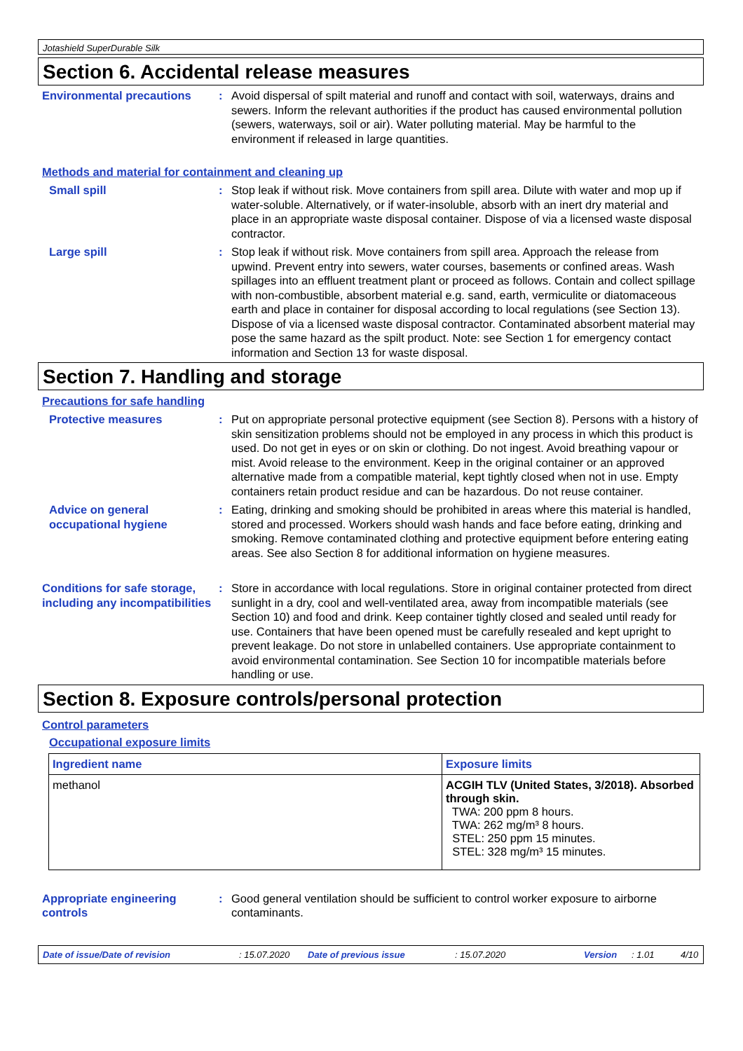Jotashield SuperDurable Silk
Section 6. Accidental release measures
Environmental precautions : Avoid dispersal of spilt material and runoff and contact with soil, waterways, drains and sewers. Inform the relevant authorities if the product has caused environmental pollution (sewers, waterways, soil or air). Water polluting material. May be harmful to the environment if released in large quantities.
Methods and material for containment and cleaning up
Small spill : Stop leak if without risk. Move containers from spill area. Dilute with water and mop up if water-soluble. Alternatively, or if water-insoluble, absorb with an inert dry material and place in an appropriate waste disposal container. Dispose of via a licensed waste disposal contractor.
Large spill : Stop leak if without risk. Move containers from spill area. Approach the release from upwind. Prevent entry into sewers, water courses, basements or confined areas. Wash spillages into an effluent treatment plant or proceed as follows. Contain and collect spillage with non-combustible, absorbent material e.g. sand, earth, vermiculite or diatomaceous earth and place in container for disposal according to local regulations (see Section 13). Dispose of via a licensed waste disposal contractor. Contaminated absorbent material may pose the same hazard as the spilt product. Note: see Section 1 for emergency contact information and Section 13 for waste disposal.
Section 7. Handling and storage
Precautions for safe handling
Protective measures : Put on appropriate personal protective equipment (see Section 8). Persons with a history of skin sensitization problems should not be employed in any process in which this product is used. Do not get in eyes or on skin or clothing. Do not ingest. Avoid breathing vapour or mist. Avoid release to the environment. Keep in the original container or an approved alternative made from a compatible material, kept tightly closed when not in use. Empty containers retain product residue and can be hazardous. Do not reuse container.
Advice on general occupational hygiene
: Eating, drinking and smoking should be prohibited in areas where this material is handled, stored and processed. Workers should wash hands and face before eating, drinking and smoking. Remove contaminated clothing and protective equipment before entering eating areas. See also Section 8 for additional information on hygiene measures.
Conditions for safe storage, including any incompatibilities
: Store in accordance with local regulations. Store in original container protected from direct sunlight in a dry, cool and well-ventilated area, away from incompatible materials (see Section 10) and food and drink. Keep container tightly closed and sealed until ready for use. Containers that have been opened must be carefully resealed and kept upright to prevent leakage. Do not store in unlabelled containers. Use appropriate containment to avoid environmental contamination. See Section 10 for incompatible materials before handling or use.
Section 8. Exposure controls/personal protection
Control parameters
Occupational exposure limits
| Ingredient name | Exposure limits |
| --- | --- |
| methanol | ACGIH TLV (United States, 3/2018). Absorbed through skin. TWA: 200 ppm 8 hours. TWA: 262 mg/m³ 8 hours. STEL: 250 ppm 15 minutes. STEL: 328 mg/m³ 15 minutes. |
Appropriate engineering controls
: Good general ventilation should be sufficient to control worker exposure to airborne contaminants.
Date of issue/Date of revision: 15.07.2020 Date of previous issue: 15.07.2020 Version: 1.01 4/10